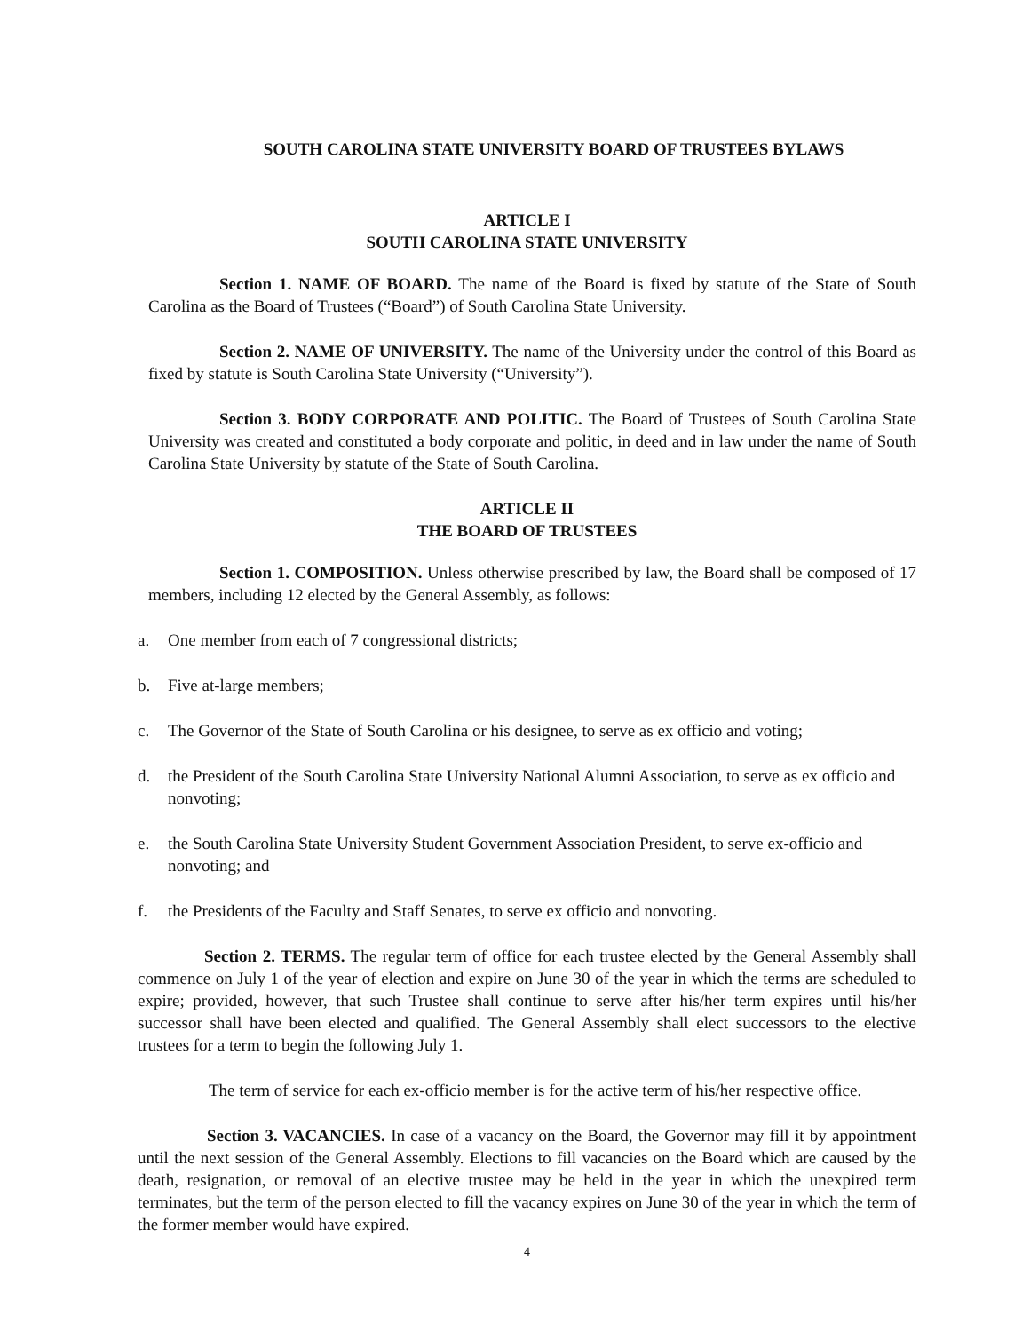SOUTH CAROLINA STATE UNIVERSITY BOARD OF TRUSTEES BYLAWS
ARTICLE I
SOUTH CAROLINA STATE UNIVERSITY
Section 1. NAME OF BOARD. The name of the Board is fixed by statute of the State of South Carolina as the Board of Trustees (“Board”) of South Carolina State University.
Section 2. NAME OF UNIVERSITY. The name of the University under the control of this Board as fixed by statute is South Carolina State University (“University”).
Section 3. BODY CORPORATE AND POLITIC. The Board of Trustees of South Carolina State University was created and constituted a body corporate and politic, in deed and in law under the name of South Carolina State University by statute of the State of South Carolina.
ARTICLE II
THE BOARD OF TRUSTEES
Section 1. COMPOSITION. Unless otherwise prescribed by law, the Board shall be composed of 17 members, including 12 elected by the General Assembly, as follows:
a. One member from each of 7 congressional districts;
b. Five at-large members;
c. The Governor of the State of South Carolina or his designee, to serve as ex officio and voting;
d. the President of the South Carolina State University National Alumni Association, to serve as ex officio and nonvoting;
e. the South Carolina State University Student Government Association President, to serve ex-officio and nonvoting; and
f. the Presidents of the Faculty and Staff Senates, to serve ex officio and nonvoting.
Section 2. TERMS. The regular term of office for each trustee elected by the General Assembly shall commence on July 1 of the year of election and expire on June 30 of the year in which the terms are scheduled to expire; provided, however, that such Trustee shall continue to serve after his/her term expires until his/her successor shall have been elected and qualified. The General Assembly shall elect successors to the elective trustees for a term to begin the following July 1.
The term of service for each ex-officio member is for the active term of his/her respective office.
Section 3. VACANCIES. In case of a vacancy on the Board, the Governor may fill it by appointment until the next session of the General Assembly. Elections to fill vacancies on the Board which are caused by the death, resignation, or removal of an elective trustee may be held in the year in which the unexpired term terminates, but the term of the person elected to fill the vacancy expires on June 30 of the year in which the term of the former member would have expired.
4